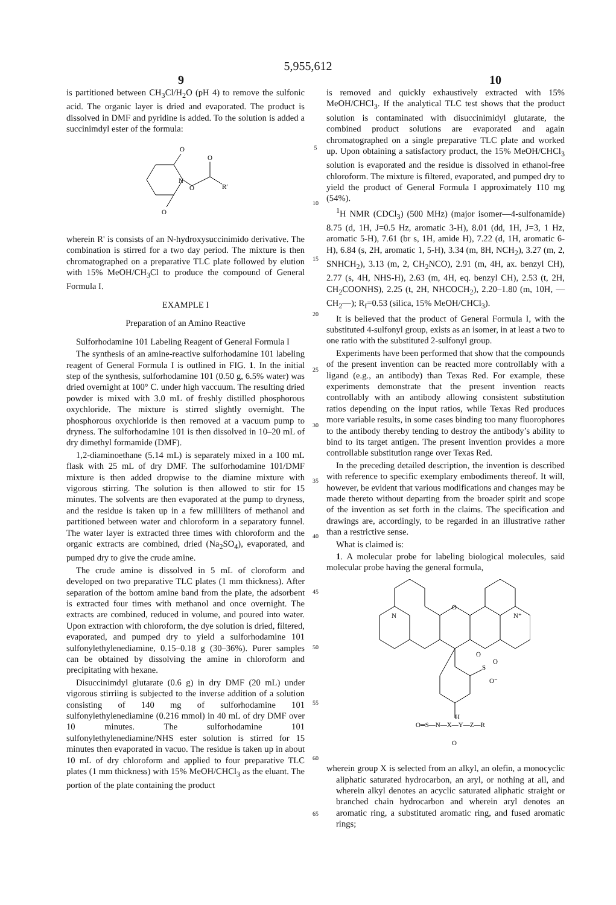5,955,612
9 10
is partitioned between CH<sub>3</sub>Cl/H<sub>2</sub>O (pH 4) to remove the sulfonic acid. The organic layer is dried and evaporated. The product is dissolved in DMF and pyridine is added. To the solution is added a succinimdyl ester of the formula:
O
O
N
O
O
R′
wherein R' is consists of an N-hydroxysuccinimido derivative. The combination is stirred for a two day period. The mixture is then chromatographed on a preparative TLC plate followed by elution with 15% MeOH/CH<sub>3</sub>Cl to produce the compound of General Formula I.
EXAMPLE I
Preparation of an Amino Reactive
Sulforhodamine 101 Labeling Reagent of General Formula I
The synthesis of an amine-reactive sulforhodamine 101 labeling reagent of General Formula I is outlined in FIG. 1. In the initial step of the synthesis, sulforhodamine 101 (0.50 g, 6.5% water) was dried overnight at 100° C. under high vaccuum. The resulting dried powder is mixed with 3.0 mL of freshly distilled phosphorous oxychloride. The mixture is stirred slightly overnight. The phosphorous oxychloride is then removed at a vacuum pump to dryness. The sulforhodamine 101 is then dissolved in 10–20 mL of dry dimethyl formamide (DMF).
1,2-diaminoethane (5.14 mL) is separately mixed in a 100 mL flask with 25 mL of dry DMF. The sulforhodamine 101/DMF mixture is then added dropwise to the diamine mixture with vigorous stirring. The solution is then allowed to stir for 15 minutes. The solvents are then evaporated at the pump to dryness, and the residue is taken up in a few milliliters of methanol and partitioned between water and chloroform in a separatory funnel. The water layer is extracted three times with chloroform and the organic extracts are combined, dried (Na<sub>2</sub>SO<sub>4</sub>), evaporated, and pumped dry to give the crude amine.
The crude amine is dissolved in 5 mL of cloroform and developed on two preparative TLC plates (1 mm thickness). After separation of the bottom amine band from the plate, the adsorbent is extracted four times with methanol and once overnight. The extracts are combined, reduced in volume, and poured into water. Upon extraction with chloroform, the dye solution is dried, filtered, evaporated, and pumped dry to yield a sulforhodamine 101 sulfonylethylenediamine, 0.15–0.18 g (30–36%). Purer samples can be obtained by dissolving the amine in chloroform and precipitating with hexane.
Disuccinimdyl glutarate (0.6 g) in dry DMF (20 mL) under vigorous stirriing is subjected to the inverse addition of a solution consisting of 140 mg of sulforhodamine 101 sulfonylethylenediamine (0.216 mmol) in 40 mL of dry DMF over 10 minutes. The sulforhodamine 101 sulfonylethylenediamine/NHS ester solution is stirred for 15 minutes then evaporated in vacuo. The residue is taken up in about 10 mL of dry chloroform and applied to four preparative TLC plates (1 mm thickness) with 15% MeOH/CHCl<sub>3</sub> as the eluant. The portion of the plate containing the product
5
10
15
20
25
30
35
40
45
50
55
60
65
is removed and quickly exhaustively extracted with 15% MeOH/CHCl<sub>3</sub>. If the analytical TLC test shows that the product solution is contaminated with disuccinimidyl glutarate, the combined product solutions are evaporated and again chromatographed on a single preparative TLC plate and worked up. Upon obtaining a satisfactory product, the 15% MeOH/CHCl<sub>3</sub> solution is evaporated and the residue is dissolved in ethanol-free chloroform. The mixture is filtered, evaporated, and pumped dry to yield the product of General Formula I approximately 110 mg (54%).
<sup>1</sup>H NMR (CDCl<sub>3</sub>) (500 MHz) (major isomer—4-sulfonamide) 8.75 (d, 1H, J=0.5 Hz, aromatic 3-H), 8.01 (dd, 1H, J=3, 1 Hz, aromatic 5-H), 7.61 (br s, 1H, amide H), 7.22 (d, 1H, aromatic 6-H), 6.84 (s, 2H, aromatic 1, 5-H), 3.34 (m, 8H, NCH<sub>2</sub>), 3.27 (m, 2, SNHCH<sub>2</sub>), 3.13 (m, 2, CH<sub>2</sub>NCO), 2.91 (m, 4H, ax. benzyl CH), 2.77 (s, 4H, NHS-H), 2.63 (m, 4H, eq. benzyl CH), 2.53 (t, 2H, CH<sub>2</sub>COONHS), 2.25 (t, 2H, NHCOCH<sub>2</sub>), 2.20–1.80 (m, 10H, —CH<sub>2</sub>—); R<sub>f</sub>=0.53 (silica, 15% MeOH/CHCl<sub>3</sub>).
It is believed that the product of General Formula I, with the substituted 4-sulfonyl group, exists as an isomer, in at least a two to one ratio with the substituted 2-sulfonyl group.
Experiments have been performed that show that the compounds of the present invention can be reacted more controllably with a ligand (e.g., an antibody) than Texas Red. For example, these experiments demonstrate that the present invention reacts controllably with an antibody allowing consistent substitution ratios depending on the input ratios, while Texas Red produces more variable results, in some cases binding too many fluorophores to the antibody thereby tending to destroy the antibody’s ability to bind to its target antigen. The present invention provides a more controllable substitution range over Texas Red.
In the preceding detailed description, the invention is described with reference to specific exemplary embodiments thereof. It will, however, be evident that various modifications and changes may be made thereto without departing from the broader spirit and scope of the invention as set forth in the claims. The specification and drawings are, accordingly, to be regarded in an illustrative rather than a restrictive sense.
What is claimed is:
1. A molecular probe for labeling biological molecules, said molecular probe having the general formula,
N
O
N⁺
S
O
O
O⁻
H
O═S—N—X—Y—Z—R
O
wherein group X is selected from an alkyl, an olefin, a monocyclic aliphatic saturated hydrocarbon, an aryl, or nothing at all, and wherein alkyl denotes an acyclic saturated aliphatic straight or branched chain hydrocarbon and wherein aryl denotes an aromatic ring, a substituted aromatic ring, and fused aromatic rings;